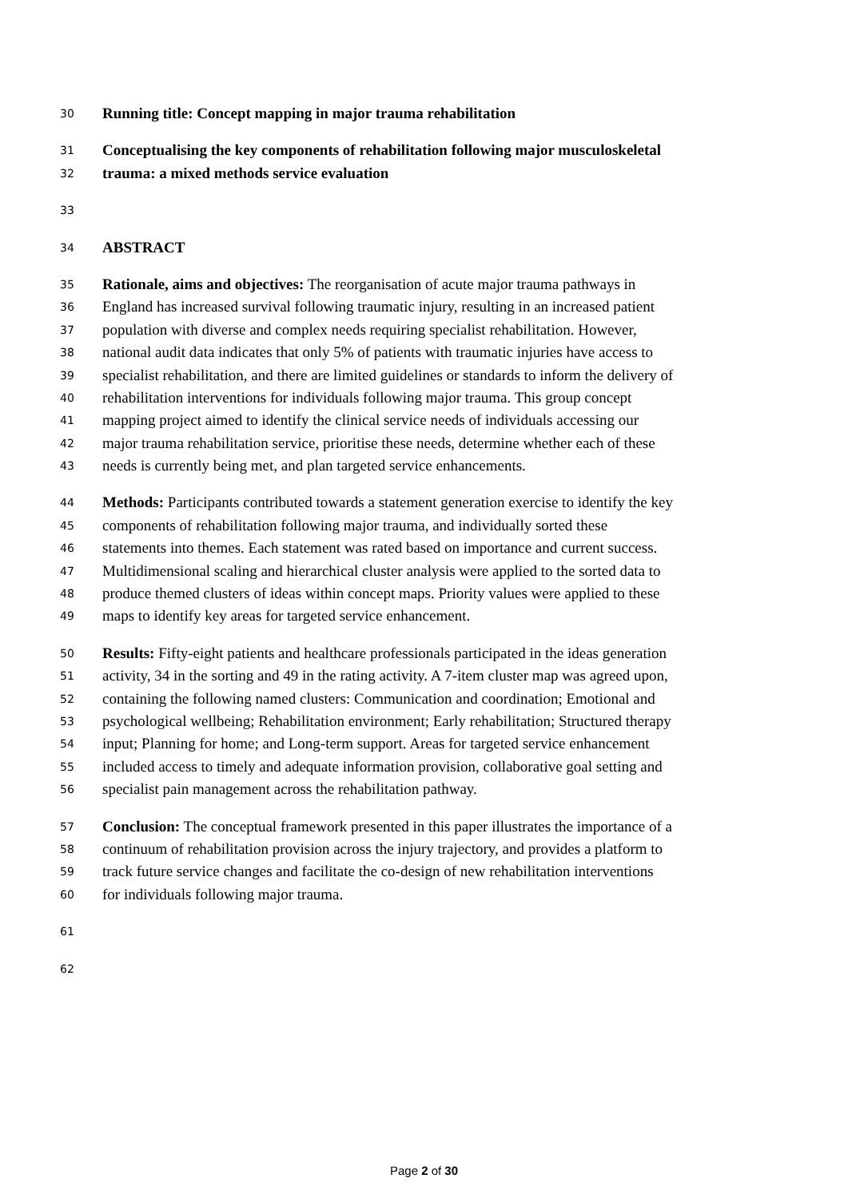30 Running title: Concept mapping in major trauma rehabilitation
31 Conceptualising the key components of rehabilitation following major musculoskeletal
32 trauma: a mixed methods service evaluation
33
34 ABSTRACT
35 Rationale, aims and objectives: The reorganisation of acute major trauma pathways in
36 England has increased survival following traumatic injury, resulting in an increased patient
37 population with diverse and complex needs requiring specialist rehabilitation. However,
38 national audit data indicates that only 5% of patients with traumatic injuries have access to
39 specialist rehabilitation, and there are limited guidelines or standards to inform the delivery of
40 rehabilitation interventions for individuals following major trauma. This group concept
41 mapping project aimed to identify the clinical service needs of individuals accessing our
42 major trauma rehabilitation service, prioritise these needs, determine whether each of these
43 needs is currently being met, and plan targeted service enhancements.
44 Methods: Participants contributed towards a statement generation exercise to identify the key
45 components of rehabilitation following major trauma, and individually sorted these
46 statements into themes. Each statement was rated based on importance and current success.
47 Multidimensional scaling and hierarchical cluster analysis were applied to the sorted data to
48 produce themed clusters of ideas within concept maps. Priority values were applied to these
49 maps to identify key areas for targeted service enhancement.
50 Results: Fifty-eight patients and healthcare professionals participated in the ideas generation
51 activity, 34 in the sorting and 49 in the rating activity. A 7-item cluster map was agreed upon,
52 containing the following named clusters: Communication and coordination; Emotional and
53 psychological wellbeing; Rehabilitation environment; Early rehabilitation; Structured therapy
54 input; Planning for home; and Long-term support. Areas for targeted service enhancement
55 included access to timely and adequate information provision, collaborative goal setting and
56 specialist pain management across the rehabilitation pathway.
57 Conclusion: The conceptual framework presented in this paper illustrates the importance of a
58 continuum of rehabilitation provision across the injury trajectory, and provides a platform to
59 track future service changes and facilitate the co-design of new rehabilitation interventions
60 for individuals following major trauma.
61
62
Page 2 of 30